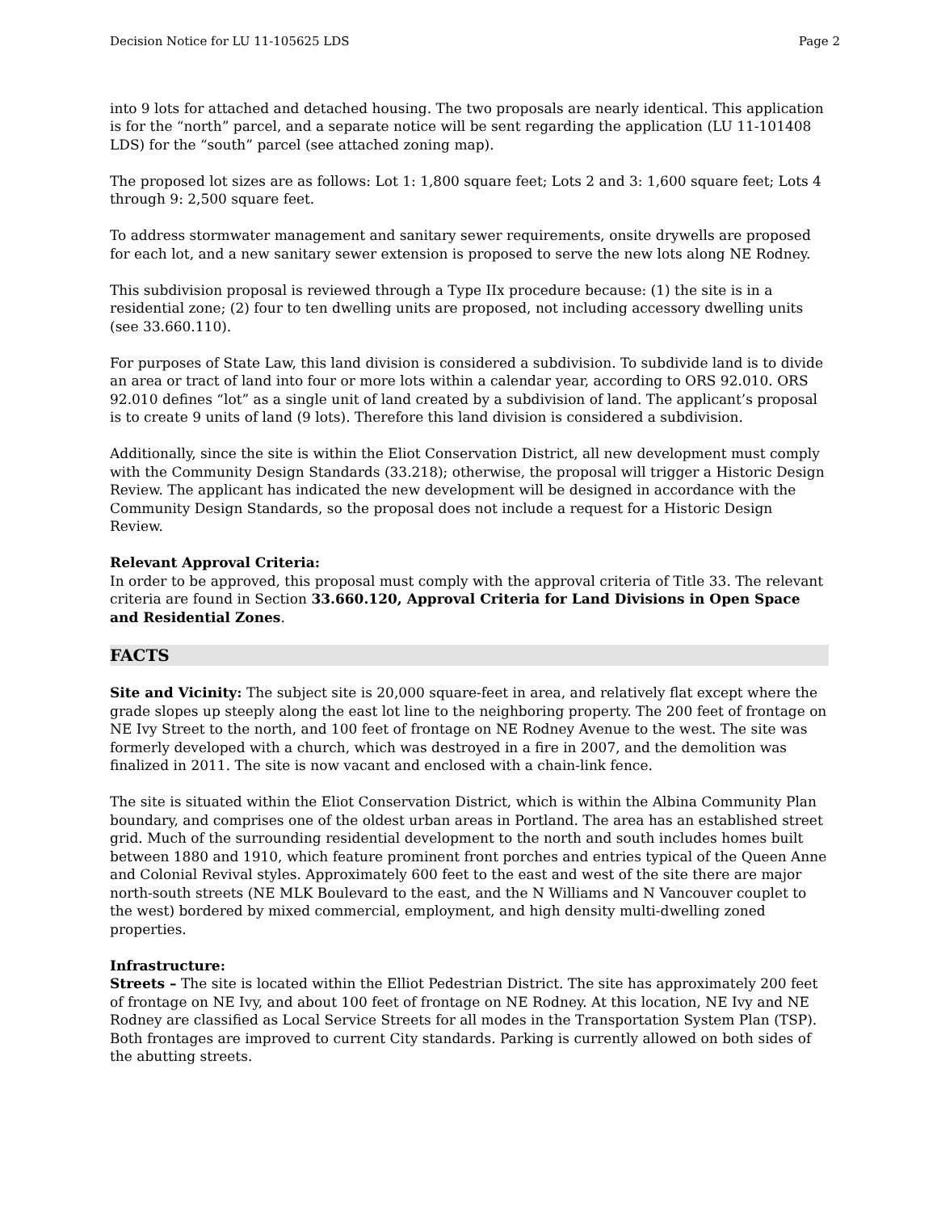Decision Notice for LU 11-105625 LDS Page 2
into 9 lots for attached and detached housing. The two proposals are nearly identical. This application is for the “north” parcel, and a separate notice will be sent regarding the application (LU 11-101408 LDS) for the “south” parcel (see attached zoning map).
The proposed lot sizes are as follows: Lot 1: 1,800 square feet; Lots 2 and 3: 1,600 square feet; Lots 4 through 9: 2,500 square feet.
To address stormwater management and sanitary sewer requirements, onsite drywells are proposed for each lot, and a new sanitary sewer extension is proposed to serve the new lots along NE Rodney.
This subdivision proposal is reviewed through a Type IIx procedure because: (1) the site is in a residential zone; (2) four to ten dwelling units are proposed, not including accessory dwelling units (see 33.660.110).
For purposes of State Law, this land division is considered a subdivision. To subdivide land is to divide an area or tract of land into four or more lots within a calendar year, according to ORS 92.010. ORS 92.010 defines “lot” as a single unit of land created by a subdivision of land. The applicant’s proposal is to create 9 units of land (9 lots). Therefore this land division is considered a subdivision.
Additionally, since the site is within the Eliot Conservation District, all new development must comply with the Community Design Standards (33.218); otherwise, the proposal will trigger a Historic Design Review. The applicant has indicated the new development will be designed in accordance with the Community Design Standards, so the proposal does not include a request for a Historic Design Review.
Relevant Approval Criteria:
In order to be approved, this proposal must comply with the approval criteria of Title 33. The relevant criteria are found in Section 33.660.120, Approval Criteria for Land Divisions in Open Space and Residential Zones.
FACTS
Site and Vicinity: The subject site is 20,000 square-feet in area, and relatively flat except where the grade slopes up steeply along the east lot line to the neighboring property. The 200 feet of frontage on NE Ivy Street to the north, and 100 feet of frontage on NE Rodney Avenue to the west. The site was formerly developed with a church, which was destroyed in a fire in 2007, and the demolition was finalized in 2011. The site is now vacant and enclosed with a chain-link fence.
The site is situated within the Eliot Conservation District, which is within the Albina Community Plan boundary, and comprises one of the oldest urban areas in Portland. The area has an established street grid. Much of the surrounding residential development to the north and south includes homes built between 1880 and 1910, which feature prominent front porches and entries typical of the Queen Anne and Colonial Revival styles. Approximately 600 feet to the east and west of the site there are major north-south streets (NE MLK Boulevard to the east, and the N Williams and N Vancouver couplet to the west) bordered by mixed commercial, employment, and high density multi-dwelling zoned properties.
Infrastructure:
Streets – The site is located within the Elliot Pedestrian District. The site has approximately 200 feet of frontage on NE Ivy, and about 100 feet of frontage on NE Rodney. At this location, NE Ivy and NE Rodney are classified as Local Service Streets for all modes in the Transportation System Plan (TSP). Both frontages are improved to current City standards. Parking is currently allowed on both sides of the abutting streets.